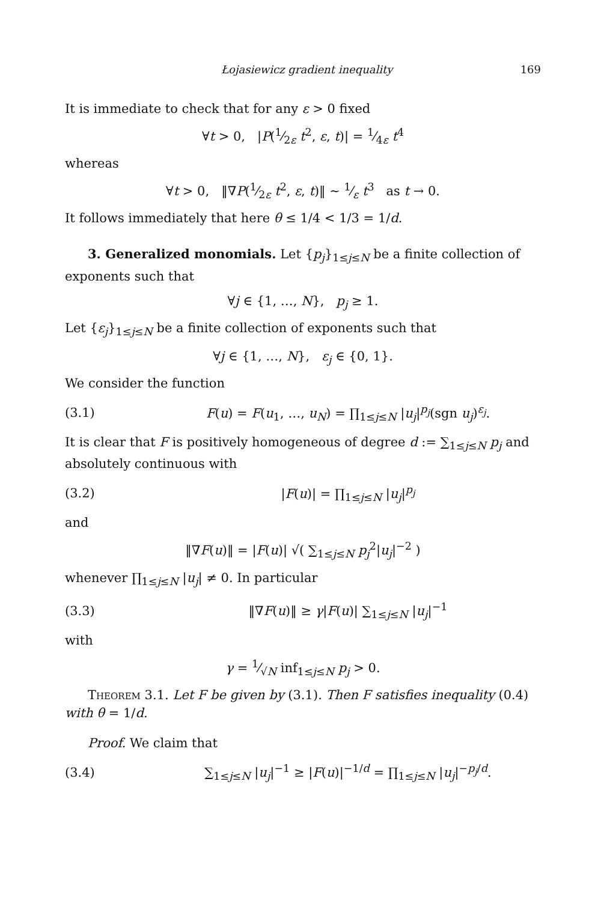Łojasiewicz gradient inequality 169
It is immediate to check that for any ε > 0 fixed
∀t > 0, |P(1⁄2ε t<sup>2</sup>, ε, t)| = 1⁄4ε t<sup>4</sup>
whereas
∀t > 0, ‖∇P(1⁄2ε t<sup>2</sup>, ε, t)‖ ∼ 1⁄ε t<sup>3</sup> as t → 0.
It follows immediately that here θ ≤ 1/4 < 1/3 = 1/d.
3. Generalized monomials. Let {p<sub>j</sub>}<sub>1≤j≤N</sub> be a finite collection of exponents such that
∀j ∈ {1, …, N}, p<sub>j</sub> ≥ 1.
Let {ε<sub>j</sub>}<sub>1≤j≤N</sub> be a finite collection of exponents such that
∀j ∈ {1, …, N}, ε<sub>j</sub> ∈ {0, 1}.
We consider the function
(3.1) F(u) = F(u<sub>1</sub>, …, u<sub>N</sub>) = ∏<sub>1≤j≤N</sub> |u<sub>j</sub>|<sup>p<sub>j</sub></sup>(sgn u<sub>j</sub>)<sup>ε<sub>j</sub></sup>.
It is clear that F is positively homogeneous of degree d := ∑<sub>1≤j≤N</sub> p<sub>j</sub> and absolutely continuous with
(3.2) |F(u)| = ∏<sub>1≤j≤N</sub> |u<sub>j</sub>|<sup>p<sub>j</sub></sup>
and
‖∇F(u)‖ = |F(u)| √( ∑<sub>1≤j≤N</sub> p<sub>j</sub><sup>2</sup>|u<sub>j</sub>|<sup>−2</sup> )
whenever ∏<sub>1≤j≤N</sub> |u<sub>j</sub>| ≠ 0. In particular
(3.3) ‖∇F(u)‖ ≥ γ|F(u)| ∑<sub>1≤j≤N</sub> |u<sub>j</sub>|<sup>−1</sup>
with
γ = 1⁄√N inf<sub>1≤j≤N</sub> p<sub>j</sub> > 0.
Theorem 3.1. Let F be given by (3.1). Then F satisfies inequality (0.4) with θ = 1/d.
Proof. We claim that
(3.4) ∑<sub>1≤j≤N</sub> |u<sub>j</sub>|<sup>−1</sup> ≥ |F(u)|<sup>−1/d</sup> = ∏<sub>1≤j≤N</sub> |u<sub>j</sub>|<sup>−p<sub>j</sub>/d</sup>.